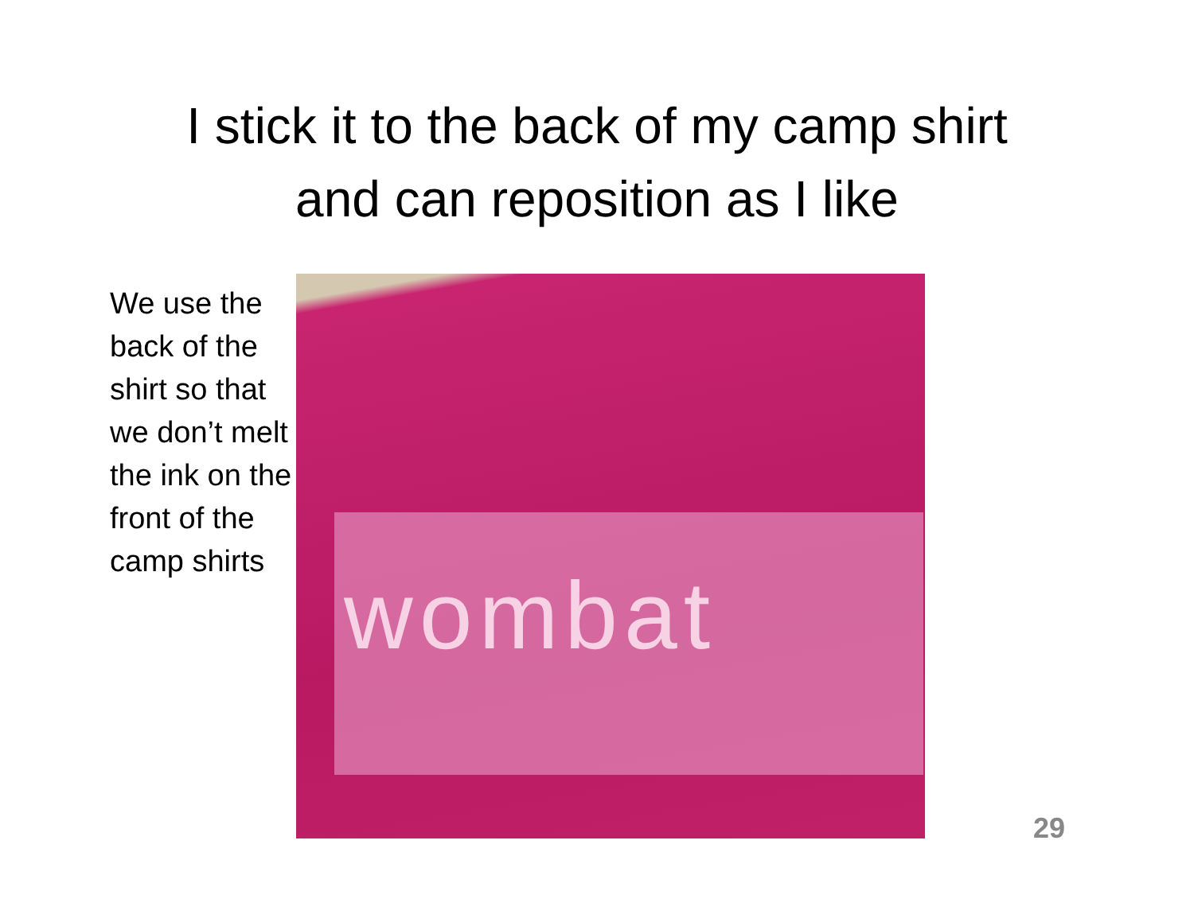I stick it to the back of my camp shirt
and can reposition as I like
We use the back of the shirt so that we don’t melt the ink on the front of the camp shirts
wombat
29